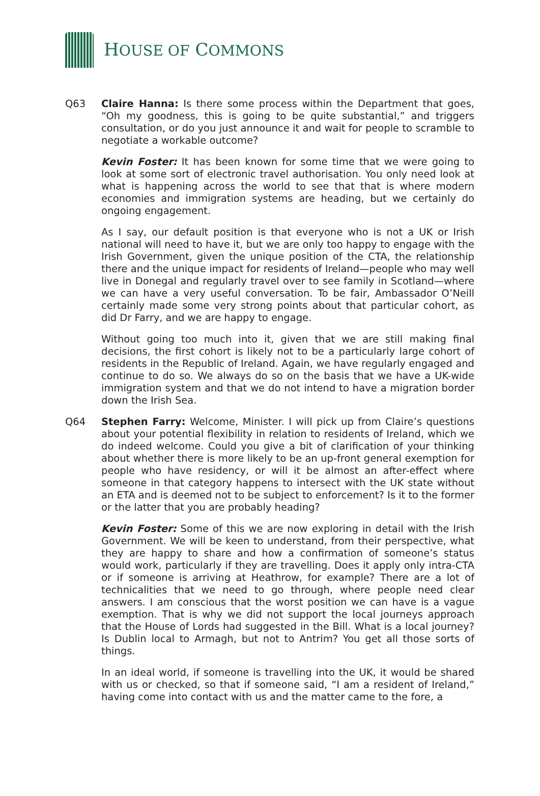HOUSE OF COMMONS
Q63 Claire Hanna: Is there some process within the Department that goes, “Oh my goodness, this is going to be quite substantial,” and triggers consultation, or do you just announce it and wait for people to scramble to negotiate a workable outcome?
Kevin Foster: It has been known for some time that we were going to look at some sort of electronic travel authorisation. You only need look at what is happening across the world to see that that is where modern economies and immigration systems are heading, but we certainly do ongoing engagement.
As I say, our default position is that everyone who is not a UK or Irish national will need to have it, but we are only too happy to engage with the Irish Government, given the unique position of the CTA, the relationship there and the unique impact for residents of Ireland—people who may well live in Donegal and regularly travel over to see family in Scotland—where we can have a very useful conversation. To be fair, Ambassador O’Neill certainly made some very strong points about that particular cohort, as did Dr Farry, and we are happy to engage.
Without going too much into it, given that we are still making final decisions, the first cohort is likely not to be a particularly large cohort of residents in the Republic of Ireland. Again, we have regularly engaged and continue to do so. We always do so on the basis that we have a UK-wide immigration system and that we do not intend to have a migration border down the Irish Sea.
Q64 Stephen Farry: Welcome, Minister. I will pick up from Claire’s questions about your potential flexibility in relation to residents of Ireland, which we do indeed welcome. Could you give a bit of clarification of your thinking about whether there is more likely to be an up-front general exemption for people who have residency, or will it be almost an after-effect where someone in that category happens to intersect with the UK state without an ETA and is deemed not to be subject to enforcement? Is it to the former or the latter that you are probably heading?
Kevin Foster: Some of this we are now exploring in detail with the Irish Government. We will be keen to understand, from their perspective, what they are happy to share and how a confirmation of someone’s status would work, particularly if they are travelling. Does it apply only intra-CTA or if someone is arriving at Heathrow, for example? There are a lot of technicalities that we need to go through, where people need clear answers. I am conscious that the worst position we can have is a vague exemption. That is why we did not support the local journeys approach that the House of Lords had suggested in the Bill. What is a local journey? Is Dublin local to Armagh, but not to Antrim? You get all those sorts of things.
In an ideal world, if someone is travelling into the UK, it would be shared with us or checked, so that if someone said, “I am a resident of Ireland,” having come into contact with us and the matter came to the fore, a